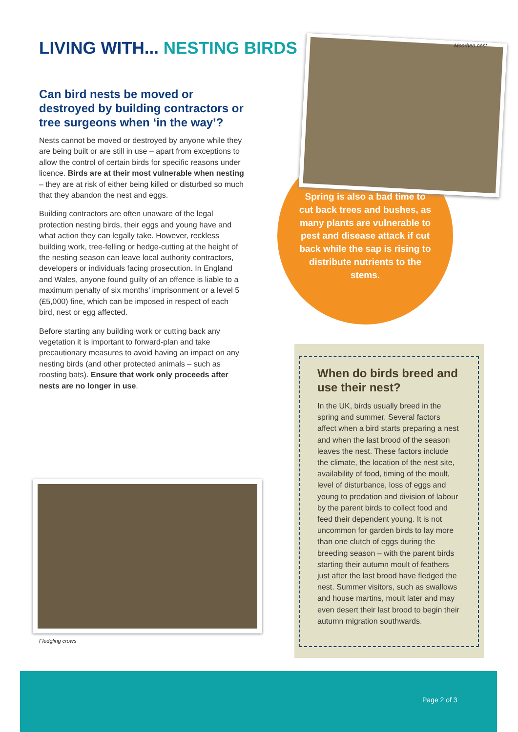LIVING WITH... NESTING BIRDS
Can bird nests be moved or destroyed by building contractors or tree surgeons when ‘in the way’?
Nests cannot be moved or destroyed by anyone while they are being built or are still in use – apart from exceptions to allow the control of certain birds for specific reasons under licence. Birds are at their most vulnerable when nesting – they are at risk of either being killed or disturbed so much that they abandon the nest and eggs.
Building contractors are often unaware of the legal protection nesting birds, their eggs and young have and what action they can legally take. However, reckless building work, tree-felling or hedge-cutting at the height of the nesting season can leave local authority contractors, developers or individuals facing prosecution. In England and Wales, anyone found guilty of an offence is liable to a maximum penalty of six months’ imprisonment or a level 5 (£5,000) fine, which can be imposed in respect of each bird, nest or egg affected.
Before starting any building work or cutting back any vegetation it is important to forward-plan and take precautionary measures to avoid having an impact on any nesting birds (and other protected animals – such as roosting bats). Ensure that work only proceeds after nests are no longer in use.
Moorhen nest
Spring is also a bad time to cut back trees and bushes, as many plants are vulnerable to pest and disease attack if cut back while the sap is rising to distribute nutrients to the stems.
Fledgling crows
When do birds breed and use their nest?
In the UK, birds usually breed in the spring and summer. Several factors affect when a bird starts preparing a nest and when the last brood of the season leaves the nest. These factors include the climate, the location of the nest site, availability of food, timing of the moult, level of disturbance, loss of eggs and young to predation and division of labour by the parent birds to collect food and feed their dependent young. It is not uncommon for garden birds to lay more than one clutch of eggs during the breeding season – with the parent birds starting their autumn moult of feathers just after the last brood have fledged the nest. Summer visitors, such as swallows and house martins, moult later and may even desert their last brood to begin their autumn migration southwards.
Page 2 of 3